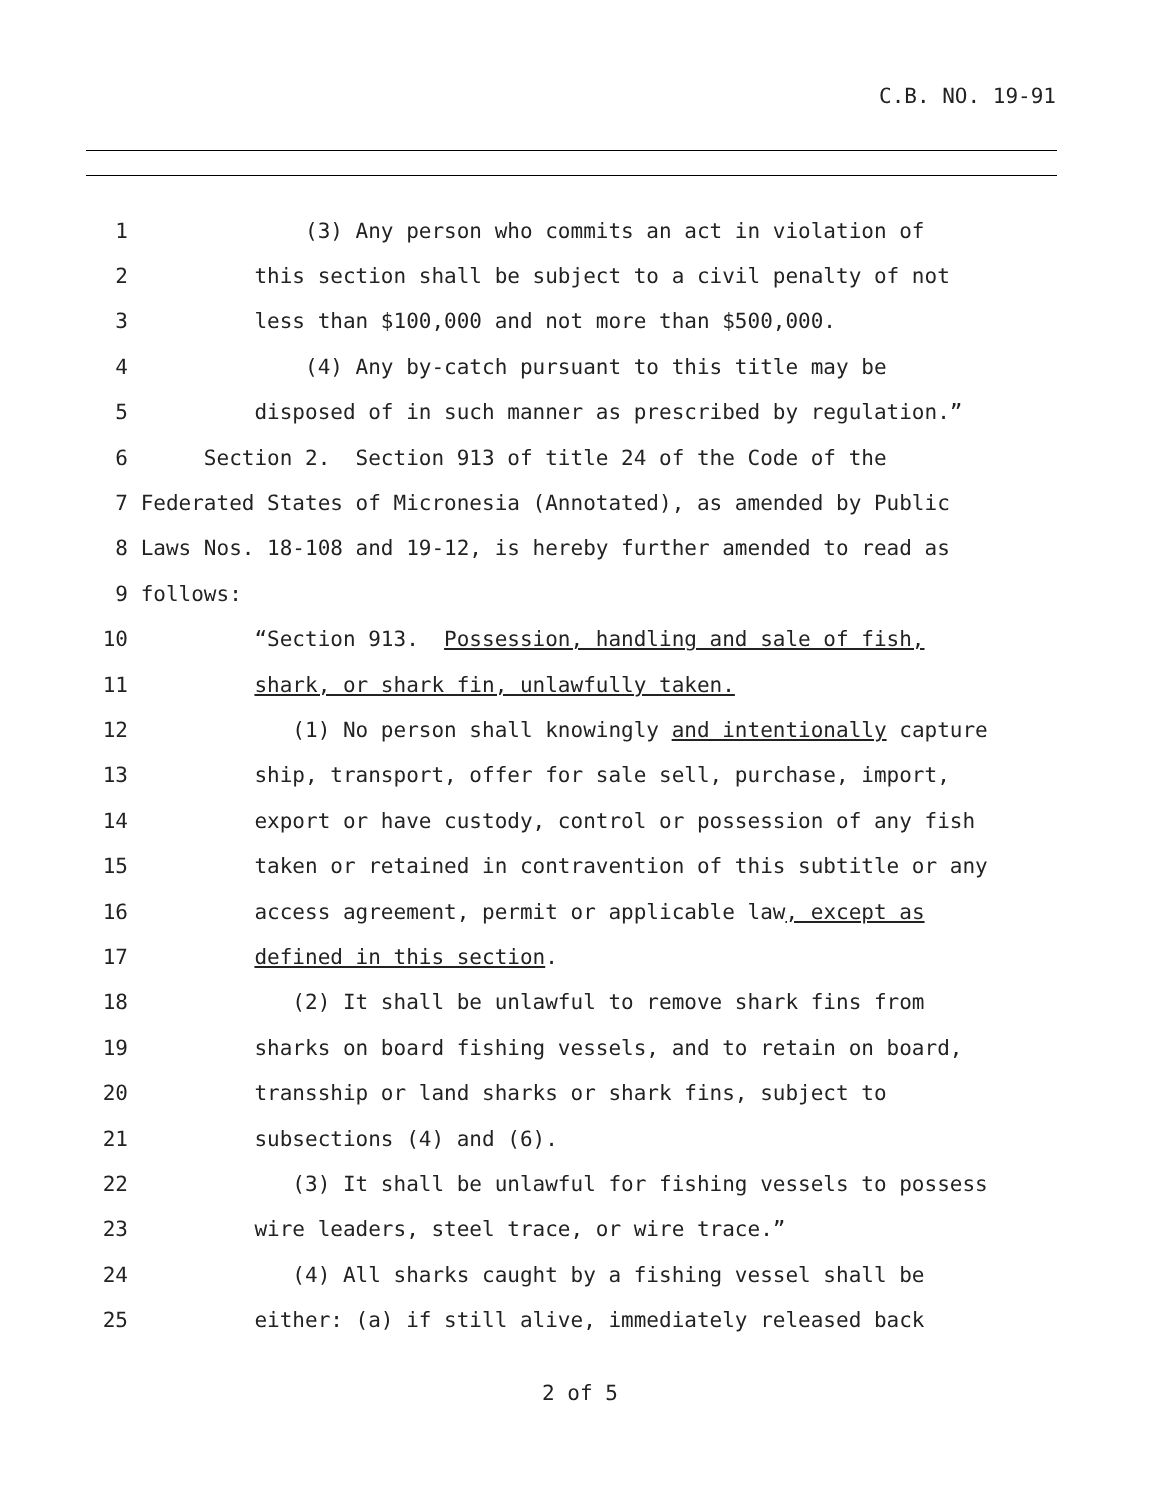C.B. NO. 19-91
1 (3) Any person who commits an act in violation of
2 this section shall be subject to a civil penalty of not
3 less than $100,000 and not more than $500,000.
4 (4) Any by-catch pursuant to this title may be
5 disposed of in such manner as prescribed by regulation.”
6 Section 2. Section 913 of title 24 of the Code of the
7 Federated States of Micronesia (Annotated), as amended by Public
8 Laws Nos. 18-108 and 19-12, is hereby further amended to read as
9 follows:
10 “Section 913. Possession, handling and sale of fish,
11 shark, or shark fin, unlawfully taken.
12 (1) No person shall knowingly and intentionally capture
13 ship, transport, offer for sale sell, purchase, import,
14 export or have custody, control or possession of any fish
15 taken or retained in contravention of this subtitle or any
16 access agreement, permit or applicable law, except as
17 defined in this section.
18 (2) It shall be unlawful to remove shark fins from
19 sharks on board fishing vessels, and to retain on board,
20 transship or land sharks or shark fins, subject to
21 subsections (4) and (6).
22 (3) It shall be unlawful for fishing vessels to possess
23 wire leaders, steel trace, or wire trace.”
24 (4) All sharks caught by a fishing vessel shall be
25 either: (a) if still alive, immediately released back
2 of 5